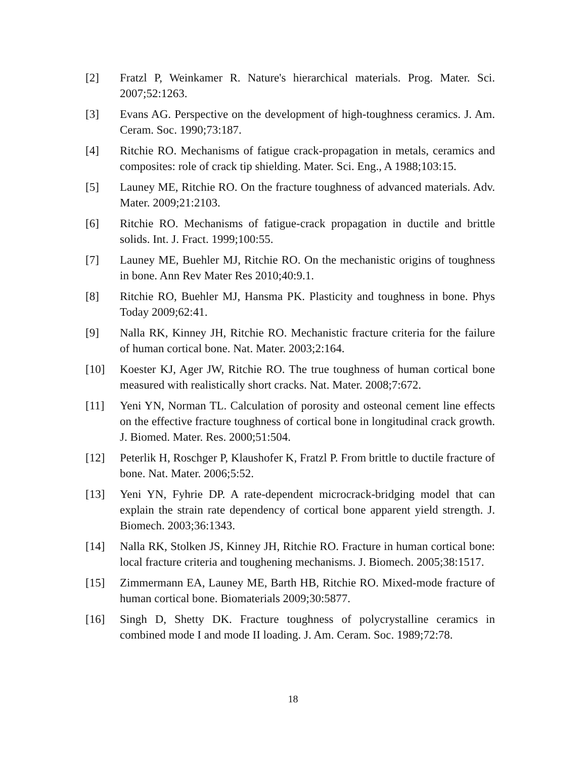[2] Fratzl P, Weinkamer R. Nature's hierarchical materials. Prog. Mater. Sci. 2007;52:1263.
[3] Evans AG. Perspective on the development of high-toughness ceramics. J. Am. Ceram. Soc. 1990;73:187.
[4] Ritchie RO. Mechanisms of fatigue crack-propagation in metals, ceramics and composites: role of crack tip shielding. Mater. Sci. Eng., A 1988;103:15.
[5] Launey ME, Ritchie RO. On the fracture toughness of advanced materials. Adv. Mater. 2009;21:2103.
[6] Ritchie RO. Mechanisms of fatigue-crack propagation in ductile and brittle solids. Int. J. Fract. 1999;100:55.
[7] Launey ME, Buehler MJ, Ritchie RO. On the mechanistic origins of toughness in bone. Ann Rev Mater Res 2010;40:9.1.
[8] Ritchie RO, Buehler MJ, Hansma PK. Plasticity and toughness in bone. Phys Today 2009;62:41.
[9] Nalla RK, Kinney JH, Ritchie RO. Mechanistic fracture criteria for the failure of human cortical bone. Nat. Mater. 2003;2:164.
[10] Koester KJ, Ager JW, Ritchie RO. The true toughness of human cortical bone measured with realistically short cracks. Nat. Mater. 2008;7:672.
[11] Yeni YN, Norman TL. Calculation of porosity and osteonal cement line effects on the effective fracture toughness of cortical bone in longitudinal crack growth. J. Biomed. Mater. Res. 2000;51:504.
[12] Peterlik H, Roschger P, Klaushofer K, Fratzl P. From brittle to ductile fracture of bone. Nat. Mater. 2006;5:52.
[13] Yeni YN, Fyhrie DP. A rate-dependent microcrack-bridging model that can explain the strain rate dependency of cortical bone apparent yield strength. J. Biomech. 2003;36:1343.
[14] Nalla RK, Stolken JS, Kinney JH, Ritchie RO. Fracture in human cortical bone: local fracture criteria and toughening mechanisms. J. Biomech. 2005;38:1517.
[15] Zimmermann EA, Launey ME, Barth HB, Ritchie RO. Mixed-mode fracture of human cortical bone. Biomaterials 2009;30:5877.
[16] Singh D, Shetty DK. Fracture toughness of polycrystalline ceramics in combined mode I and mode II loading. J. Am. Ceram. Soc. 1989;72:78.
18